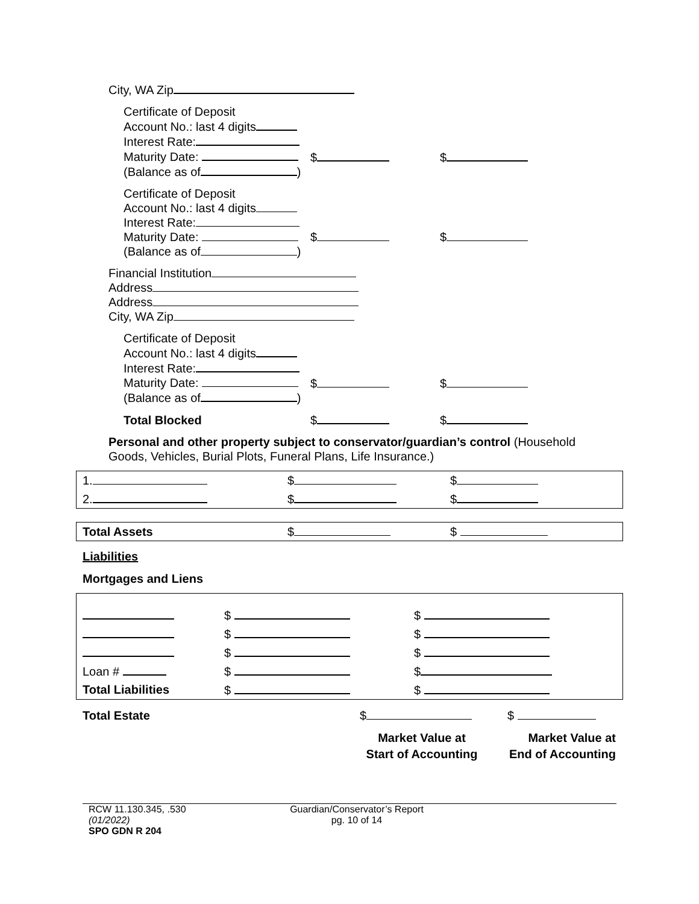City, WA Zip
Certificate of Deposit
Account No.: last 4 digits
Interest Rate:
Maturity Date:
(Balance as of )
$
$
Certificate of Deposit
Account No.: last 4 digits
Interest Rate:
Maturity Date:
(Balance as of )
$
$
Financial Institution
Address
Address
City, WA Zip
Certificate of Deposit
Account No.: last 4 digits
Interest Rate:
Maturity Date:
(Balance as of )
$
$
Total Blocked
$
$
Personal and other property subject to conservator/guardian’s control (Household
Goods, Vehicles, Burial Plots, Funeral Plans, Life Insurance.)
| 1. | $ | $ |
| 2. | $ | $ |
| Total Assets | $ | $ |
Liabilities
Mortgages and Liens
| | $ | $ |
| | $ | $ |
| | $ | $ |
| Loan # | $ | $ |
| Total Liabilities | $ | $ |
Total Estate
$
$
Market Value at
Start of Accounting
Market Value at
End of Accounting
RCW 11.130.345, .530
(01/2022)
SPO GDN R 204
Guardian/Conservator’s Report
pg. 10 of 14